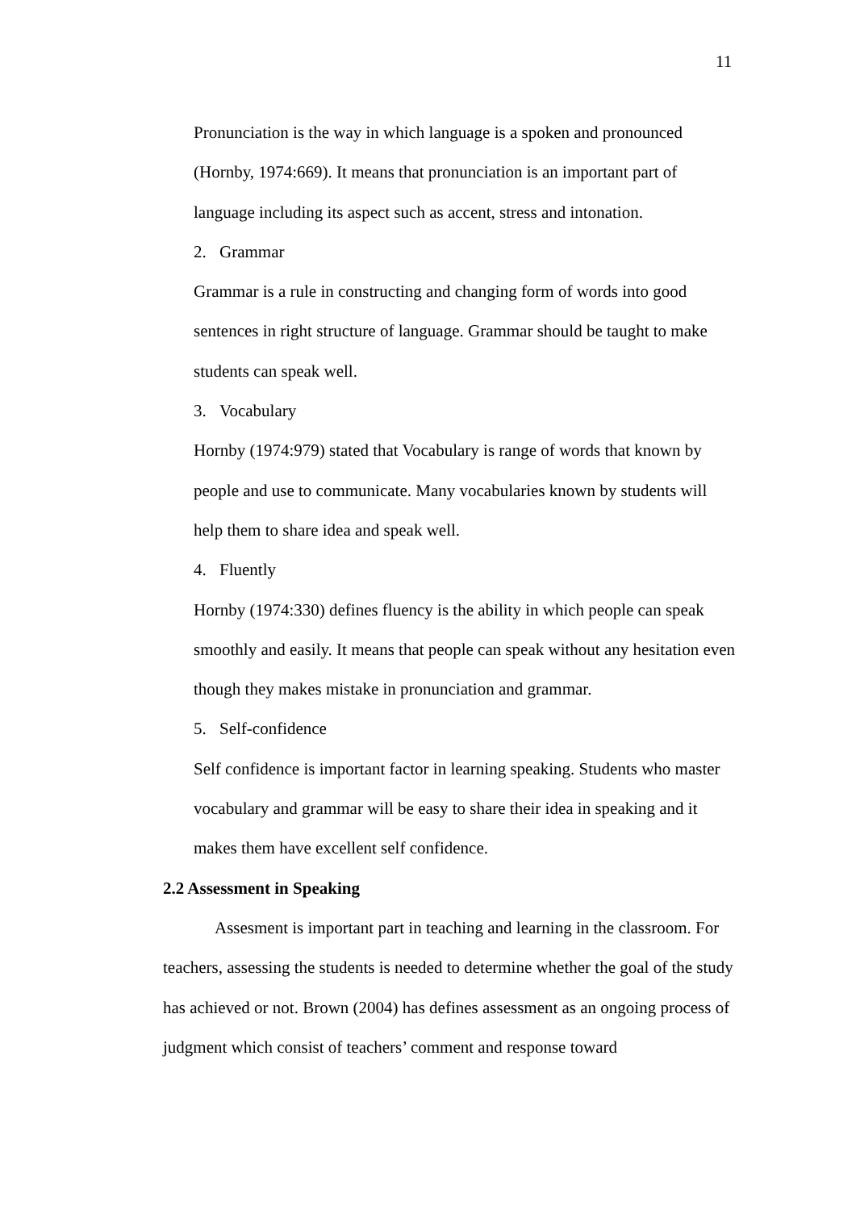11
Pronunciation is the way in which language is a spoken and pronounced (Hornby, 1974:669). It means that pronunciation is an important part of language including its aspect such as accent, stress and intonation.
2. Grammar
Grammar is a rule in constructing and changing form of words into good sentences in right structure of language. Grammar should be taught to make students can speak well.
3. Vocabulary
Hornby (1974:979) stated that Vocabulary is range of words that known by people and use to communicate. Many vocabularies known by students will help them to share idea and speak well.
4. Fluently
Hornby (1974:330) defines fluency is the ability in which people can speak smoothly and easily. It means that people can speak without any hesitation even though they makes mistake in pronunciation and grammar.
5. Self-confidence
Self confidence is important factor in learning speaking. Students who master vocabulary and grammar will be easy to share their idea in speaking and it makes them have excellent self confidence.
2.2 Assessment in Speaking
Assesment is important part in teaching and learning in the classroom. For teachers, assessing the students is needed to determine whether the goal of the study has achieved or not. Brown (2004) has defines assessment as an ongoing process of judgment which consist of teachers’ comment and response toward